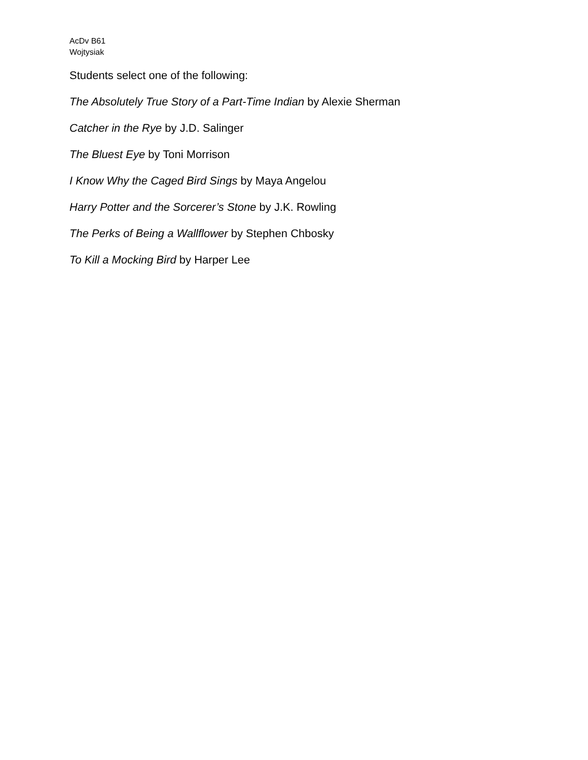AcDv B61
Wojtysiak
Students select one of the following:
The Absolutely True Story of a Part-Time Indian by Alexie Sherman
Catcher in the Rye by J.D. Salinger
The Bluest Eye by Toni Morrison
I Know Why the Caged Bird Sings by Maya Angelou
Harry Potter and the Sorcerer’s Stone by J.K. Rowling
The Perks of Being a Wallflower by Stephen Chbosky
To Kill a Mocking Bird by Harper Lee